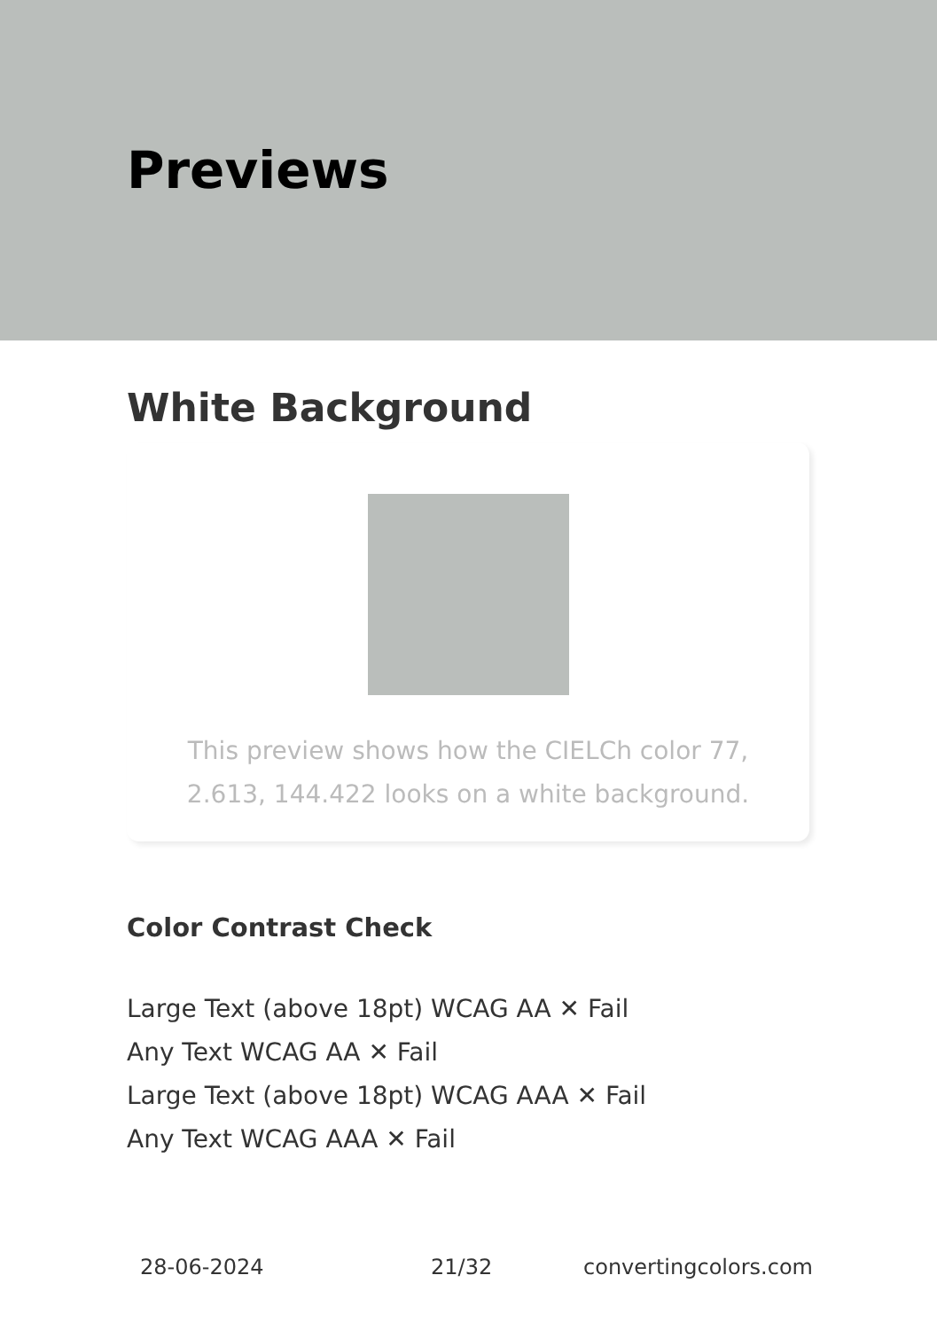Previews
White Background
This preview shows how the CIELCh color 77, 2.613, 144.422 looks on a white background.
Color Contrast Check
Large Text (above 18pt) WCAG AA ✕ Fail
Any Text WCAG AA ✕ Fail
Large Text (above 18pt) WCAG AAA ✕ Fail
Any Text WCAG AAA ✕ Fail
28-06-2024 21/32 convertingcolors.com